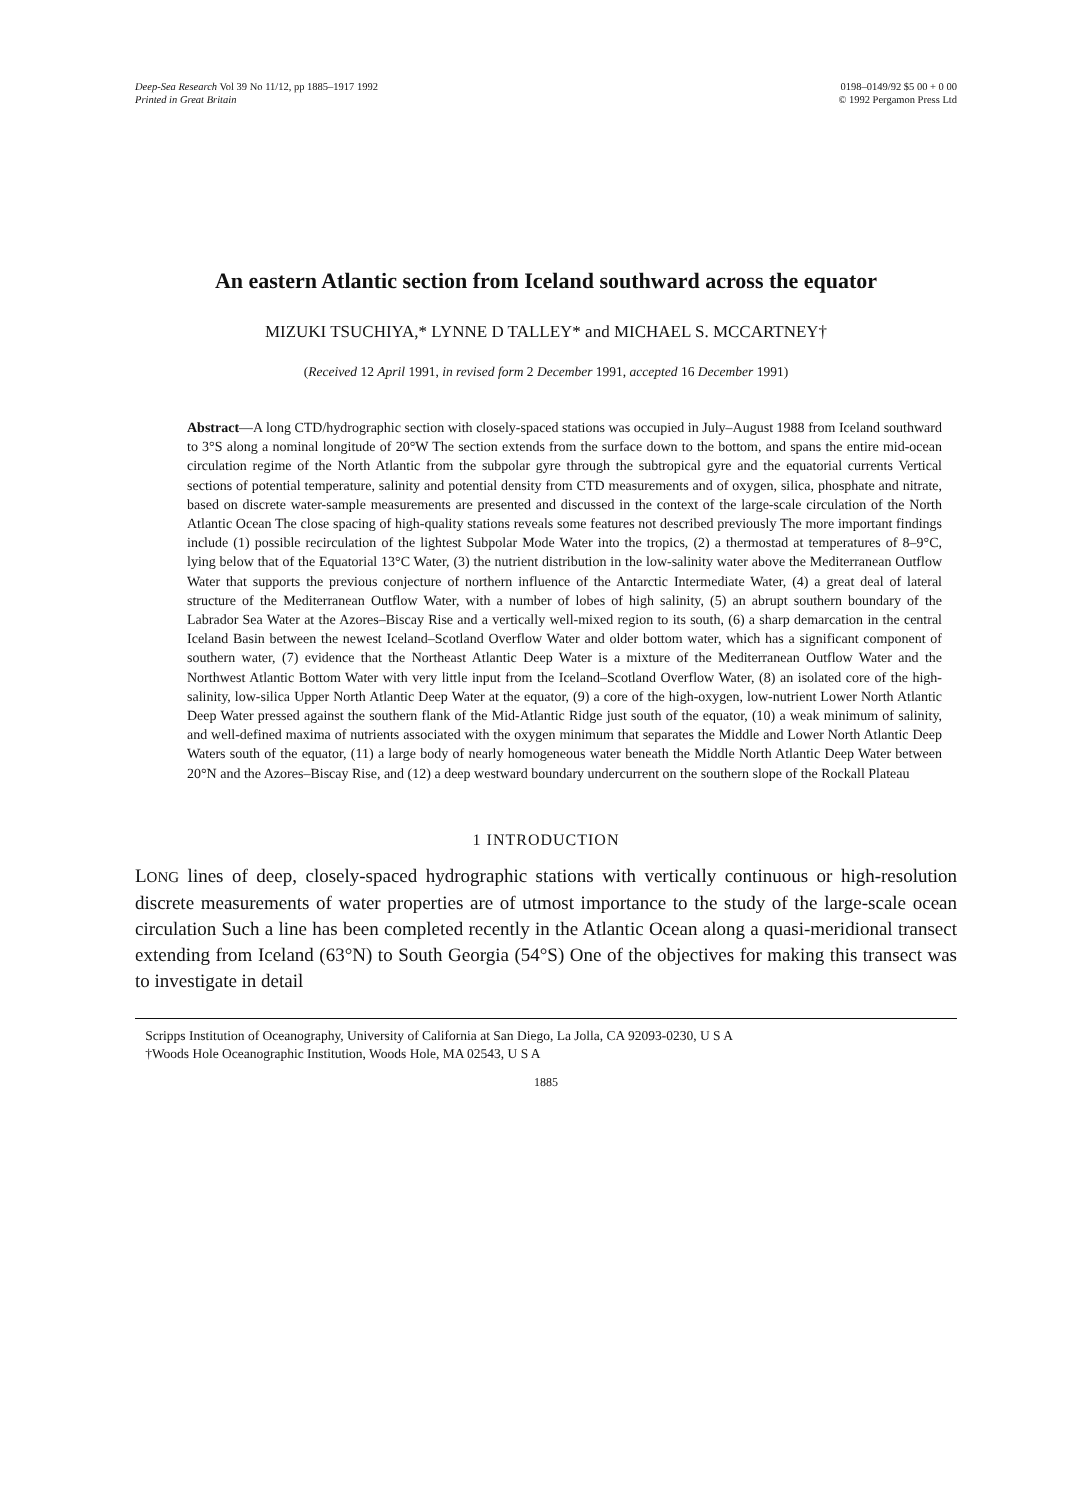Deep-Sea Research Vol 39 No 11/12, pp 1885–1917 1992
Printed in Great Britain
0198–0149/92 $5 00 + 0 00
© 1992 Pergamon Press Ltd
An eastern Atlantic section from Iceland southward across the equator
MIZUKI TSUCHIYA,* LYNNE D TALLEY* and MICHAEL S. MCCARTNEY†
(Received 12 April 1991, in revised form 2 December 1991, accepted 16 December 1991)
Abstract—A long CTD/hydrographic section with closely-spaced stations was occupied in July–August 1988 from Iceland southward to 3°S along a nominal longitude of 20°W The section extends from the surface down to the bottom, and spans the entire mid-ocean circulation regime of the North Atlantic from the subpolar gyre through the subtropical gyre and the equatorial currents Vertical sections of potential temperature, salinity and potential density from CTD measurements and of oxygen, silica, phosphate and nitrate, based on discrete water-sample measurements are presented and discussed in the context of the large-scale circulation of the North Atlantic Ocean The close spacing of high-quality stations reveals some features not described previously The more important findings include (1) possible recirculation of the lightest Subpolar Mode Water into the tropics, (2) a thermostad at temperatures of 8–9°C, lying below that of the Equatorial 13°C Water, (3) the nutrient distribution in the low-salinity water above the Mediterranean Outflow Water that supports the previous conjecture of northern influence of the Antarctic Intermediate Water, (4) a great deal of lateral structure of the Mediterranean Outflow Water, with a number of lobes of high salinity, (5) an abrupt southern boundary of the Labrador Sea Water at the Azores–Biscay Rise and a vertically well-mixed region to its south, (6) a sharp demarcation in the central Iceland Basin between the newest Iceland–Scotland Overflow Water and older bottom water, which has a significant component of southern water, (7) evidence that the Northeast Atlantic Deep Water is a mixture of the Mediterranean Outflow Water and the Northwest Atlantic Bottom Water with very little input from the Iceland–Scotland Overflow Water, (8) an isolated core of the high-salinity, low-silica Upper North Atlantic Deep Water at the equator, (9) a core of the high-oxygen, low-nutrient Lower North Atlantic Deep Water pressed against the southern flank of the Mid-Atlantic Ridge just south of the equator, (10) a weak minimum of salinity, and well-defined maxima of nutrients associated with the oxygen minimum that separates the Middle and Lower North Atlantic Deep Waters south of the equator, (11) a large body of nearly homogeneous water beneath the Middle North Atlantic Deep Water between 20°N and the Azores–Biscay Rise, and (12) a deep westward boundary undercurrent on the southern slope of the Rockall Plateau
1 INTRODUCTION
LONG lines of deep, closely-spaced hydrographic stations with vertically continuous or high-resolution discrete measurements of water properties are of utmost importance to the study of the large-scale ocean circulation Such a line has been completed recently in the Atlantic Ocean along a quasi-meridional transect extending from Iceland (63°N) to South Georgia (54°S) One of the objectives for making this transect was to investigate in detail
Scripps Institution of Oceanography, University of California at San Diego, La Jolla, CA 92093-0230, U S A
†Woods Hole Oceanographic Institution, Woods Hole, MA 02543, U S A
1885